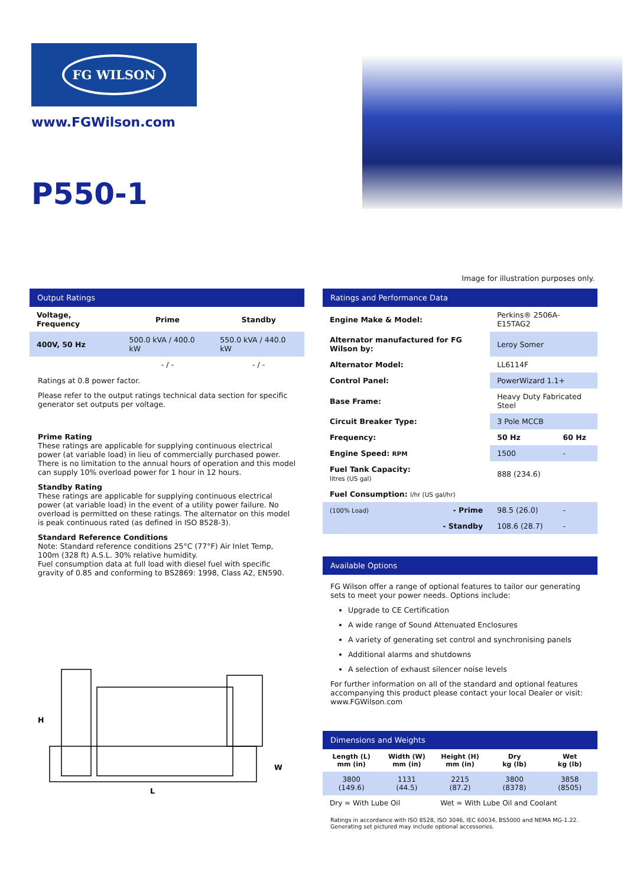FG WILSON
www.FGWilson.com
P550-1
Image for illustration purposes only.
Output Ratings
| Voltage, Frequency | Prime | Standby |
| --- | --- | --- |
| 400V, 50 Hz | 500.0 kVA / 400.0 kW | 550.0 kVA / 440.0 kW |
| | - / - | - / - |
Ratings at 0.8 power factor.
Please refer to the output ratings technical data section for specific generator set outputs per voltage.
Prime Rating
These ratings are applicable for supplying continuous electrical power (at variable load) in lieu of commercially purchased power. There is no limitation to the annual hours of operation and this model can supply 10% overload power for 1 hour in 12 hours.
Standby Rating
These ratings are applicable for supplying continuous electrical power (at variable load) in the event of a utility power failure. No overload is permitted on these ratings. The alternator on this model is peak continuous rated (as defined in ISO 8528-3).
Standard Reference Conditions
Note: Standard reference conditions 25°C (77°F) Air Inlet Temp, 100m (328 ft) A.S.L. 30% relative humidity.
Fuel consumption data at full load with diesel fuel with specific gravity of 0.85 and conforming to BS2869: 1998, Class A2, EN590.
H
L
W
Ratings and Performance Data
| Engine Make & Model: | Perkins® 2506A-E15TAG2 | |
| Alternator manufactured for FG Wilson by: | Leroy Somer | |
| Alternator Model: | LL6114F | |
| Control Panel: | PowerWizard 1.1+ | |
| Base Frame: | Heavy Duty Fabricated Steel | |
| Circuit Breaker Type: | 3 Pole MCCB | |
| Frequency: | 50 Hz | 60 Hz |
| Engine Speed: RPM | 1500 | - |
| Fuel Tank Capacity: litres (US gal) | 888 (234.6) | |
| Fuel Consumption: l/hr (US gal/hr) | | |
| (100% Load) - Prime | 98.5 (26.0) | - |
| - Standby | 108.6 (28.7) | - |
Available Options
FG Wilson offer a range of optional features to tailor our generating sets to meet your power needs. Options include:
Upgrade to CE Certification
A wide range of Sound Attenuated Enclosures
A variety of generating set control and synchronising panels
Additional alarms and shutdowns
A selection of exhaust silencer noise levels
For further information on all of the standard and optional features accompanying this product please contact your local Dealer or visit: www.FGWilson.com
Dimensions and Weights
| Length (L) mm (in) | Width (W) mm (in) | Height (H) mm (in) | Dry kg (lb) | Wet kg (lb) |
| --- | --- | --- | --- | --- |
| 3800 (149.6) | 1131 (44.5) | 2215 (87.2) | 3800 (8378) | 3858 (8505) |
| Dry = With Lube Oil | | Wet = With Lube Oil and Coolant | | |
Ratings in accordance with ISO 8528, ISO 3046, IEC 60034, BS5000 and NEMA MG-1.22.
Generating set pictured may include optional accessories.